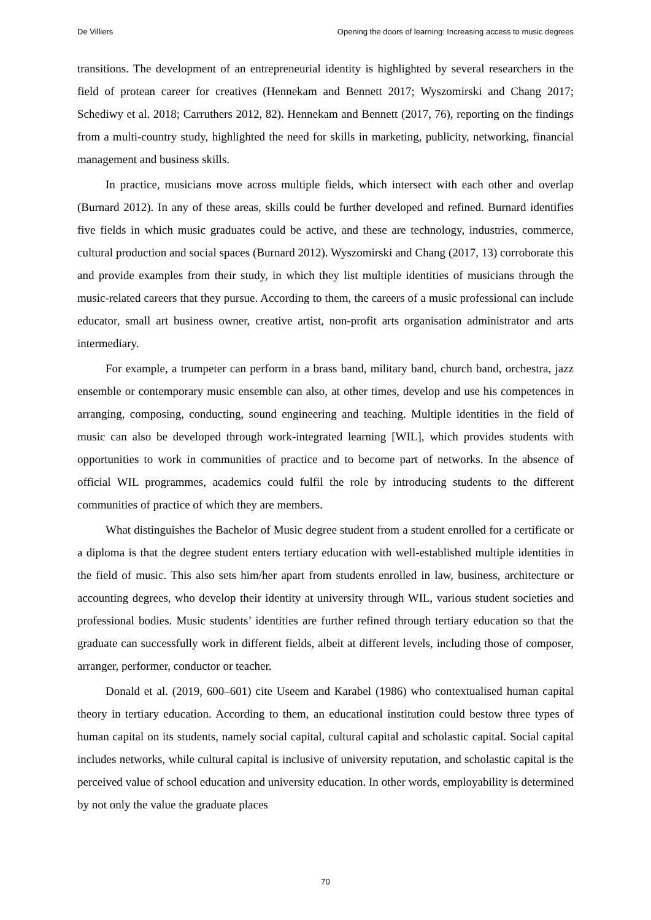De Villiers Opening the doors of learning: Increasing access to music degrees
transitions. The development of an entrepreneurial identity is highlighted by several researchers in the field of protean career for creatives (Hennekam and Bennett 2017; Wyszomirski and Chang 2017; Schediwy et al. 2018; Carruthers 2012, 82). Hennekam and Bennett (2017, 76), reporting on the findings from a multi-country study, highlighted the need for skills in marketing, publicity, networking, financial management and business skills.
In practice, musicians move across multiple fields, which intersect with each other and overlap (Burnard 2012). In any of these areas, skills could be further developed and refined. Burnard identifies five fields in which music graduates could be active, and these are technology, industries, commerce, cultural production and social spaces (Burnard 2012). Wyszomirski and Chang (2017, 13) corroborate this and provide examples from their study, in which they list multiple identities of musicians through the music-related careers that they pursue. According to them, the careers of a music professional can include educator, small art business owner, creative artist, non-profit arts organisation administrator and arts intermediary.
For example, a trumpeter can perform in a brass band, military band, church band, orchestra, jazz ensemble or contemporary music ensemble can also, at other times, develop and use his competences in arranging, composing, conducting, sound engineering and teaching. Multiple identities in the field of music can also be developed through work-integrated learning [WIL], which provides students with opportunities to work in communities of practice and to become part of networks. In the absence of official WIL programmes, academics could fulfil the role by introducing students to the different communities of practice of which they are members.
What distinguishes the Bachelor of Music degree student from a student enrolled for a certificate or a diploma is that the degree student enters tertiary education with well-established multiple identities in the field of music. This also sets him/her apart from students enrolled in law, business, architecture or accounting degrees, who develop their identity at university through WIL, various student societies and professional bodies. Music students’ identities are further refined through tertiary education so that the graduate can successfully work in different fields, albeit at different levels, including those of composer, arranger, performer, conductor or teacher.
Donald et al. (2019, 600–601) cite Useem and Karabel (1986) who contextualised human capital theory in tertiary education. According to them, an educational institution could bestow three types of human capital on its students, namely social capital, cultural capital and scholastic capital. Social capital includes networks, while cultural capital is inclusive of university reputation, and scholastic capital is the perceived value of school education and university education. In other words, employability is determined by not only the value the graduate places
70